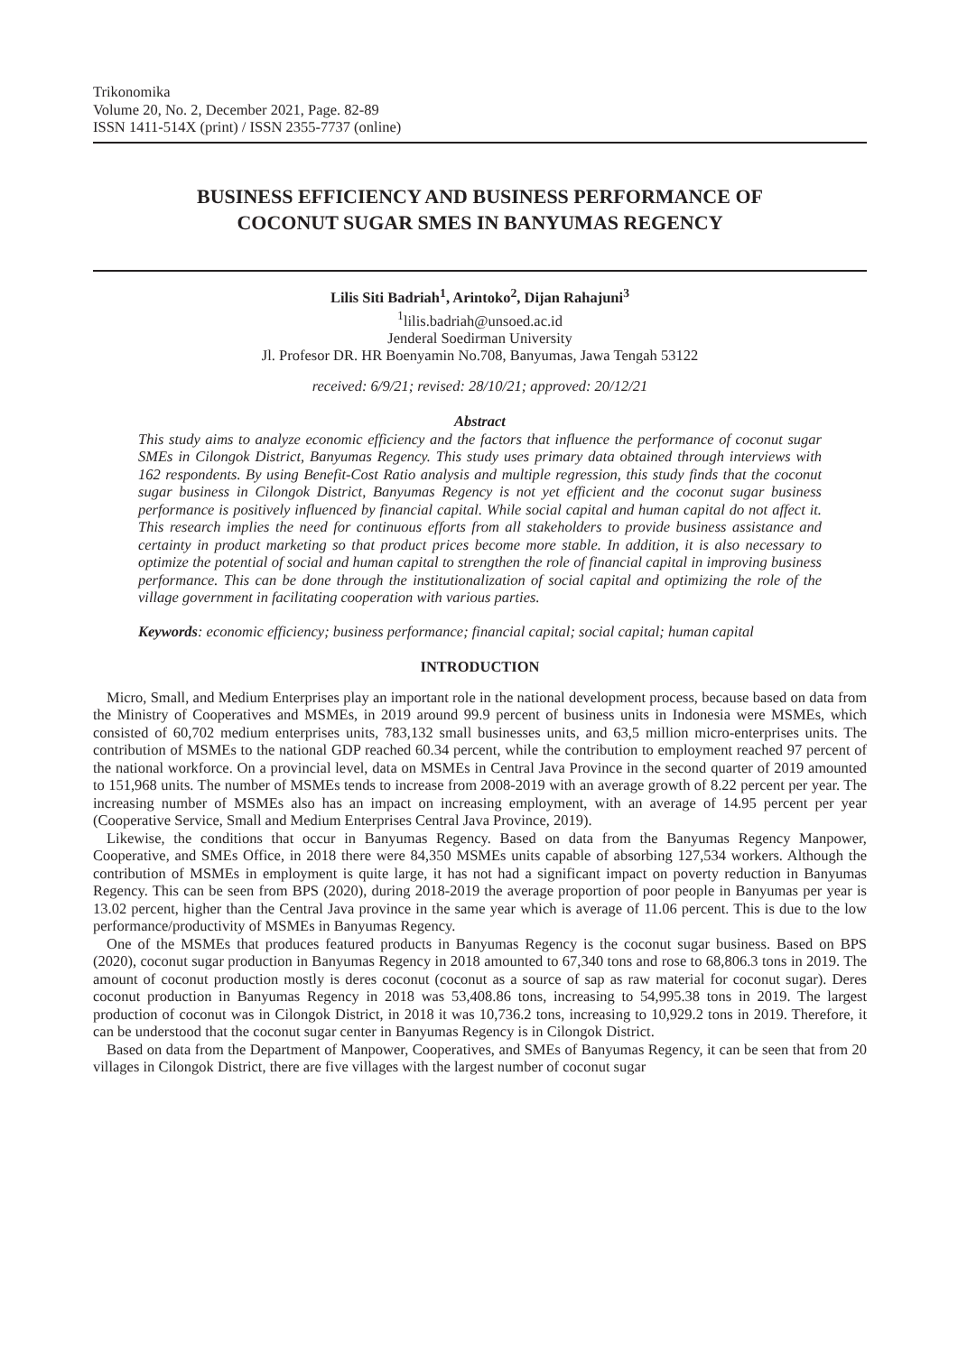Trikonomika
Volume 20, No. 2, December 2021, Page. 82-89
ISSN 1411-514X (print) / ISSN 2355-7737 (online)
BUSINESS EFFICIENCY AND BUSINESS PERFORMANCE OF
COCONUT SUGAR SMES IN BANYUMAS REGENCY
Lilis Siti Badriah<sup>1</sup>, Arintoko<sup>2</sup>, Dijan Rahajuni<sup>3</sup>
<sup>1</sup> lilis.badriah@unsoed.ac.id
Jenderal Soedirman University
Jl. Profesor DR. HR Boenyamin No.708, Banyumas, Jawa Tengah 53122
received: 6/9/21; revised: 28/10/21; approved: 20/12/21
Abstract
This study aims to analyze economic efficiency and the factors that influence the performance of coconut sugar SMEs in Cilongok District, Banyumas Regency. This study uses primary data obtained through interviews with 162 respondents. By using Benefit-Cost Ratio analysis and multiple regression, this study finds that the coconut sugar business in Cilongok District, Banyumas Regency is not yet efficient and the coconut sugar business performance is positively influenced by financial capital. While social capital and human capital do not affect it. This research implies the need for continuous efforts from all stakeholders to provide business assistance and certainty in product marketing so that product prices become more stable. In addition, it is also necessary to optimize the potential of social and human capital to strengthen the role of financial capital in improving business performance. This can be done through the institutionalization of social capital and optimizing the role of the village government in facilitating cooperation with various parties.
Keywords: economic efficiency; business performance; financial capital; social capital; human capital
INTRODUCTION
Micro, Small, and Medium Enterprises play an important role in the national development process, because based on data from the Ministry of Cooperatives and MSMEs, in 2019 around 99.9 percent of business units in Indonesia were MSMEs, which consisted of 60,702 medium enterprises units, 783,132 small businesses units, and 63,5 million micro-enterprises units. The contribution of MSMEs to the national GDP reached 60.34 percent, while the contribution to employment reached 97 percent of the national workforce. On a provincial level, data on MSMEs in Central Java Province in the second quarter of 2019 amounted to 151,968 units. The number of MSMEs tends to increase from 2008-2019 with an average growth of 8.22 percent per year. The increasing number of MSMEs also has an impact on increasing employment, with an average of 14.95 percent per year (Cooperative Service, Small and Medium Enterprises Central Java Province, 2019).
Likewise, the conditions that occur in Banyumas Regency. Based on data from the Banyumas Regency Manpower, Cooperative, and SMEs Office, in 2018 there were 84,350 MSMEs units capable of absorbing 127,534 workers. Although the contribution of MSMEs in employment is quite large, it has not had a significant impact on poverty reduction in Banyumas Regency. This can be seen from BPS (2020), during 2018-2019 the average proportion of poor people in Banyumas per year is 13.02 percent, higher than the Central Java province in the same year which is average of 11.06 percent. This is due to the low performance/productivity of MSMEs in Banyumas Regency.
One of the MSMEs that produces featured products in Banyumas Regency is the coconut sugar business. Based on BPS (2020), coconut sugar production in Banyumas Regency in 2018 amounted to 67,340 tons and rose to 68,806.3 tons in 2019. The amount of coconut production mostly is deres coconut (coconut as a source of sap as raw material for coconut sugar). Deres coconut production in Banyumas Regency in 2018 was 53,408.86 tons, increasing to 54,995.38 tons in 2019. The largest production of coconut was in Cilongok District, in 2018 it was 10,736.2 tons, increasing to 10,929.2 tons in 2019. Therefore, it can be understood that the coconut sugar center in Banyumas Regency is in Cilongok District.
Based on data from the Department of Manpower, Cooperatives, and SMEs of Banyumas Regency, it can be seen that from 20 villages in Cilongok District, there are five villages with the largest number of coconut sugar